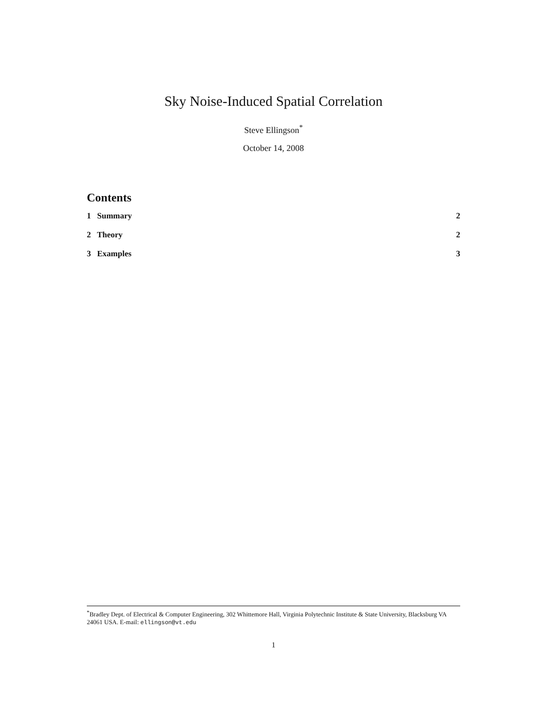Sky Noise-Induced Spatial Correlation
Steve Ellingson<sup>*</sup>
October 14, 2008
Contents
1 Summary 2
2 Theory 2
3 Examples 3
<sup>*</sup> Bradley Dept. of Electrical & Computer Engineering, 302 Whittemore Hall, Virginia Polytechnic Institute & State University, Blacksburg VA 24061 USA. E-mail: ellingson@vt.edu
1